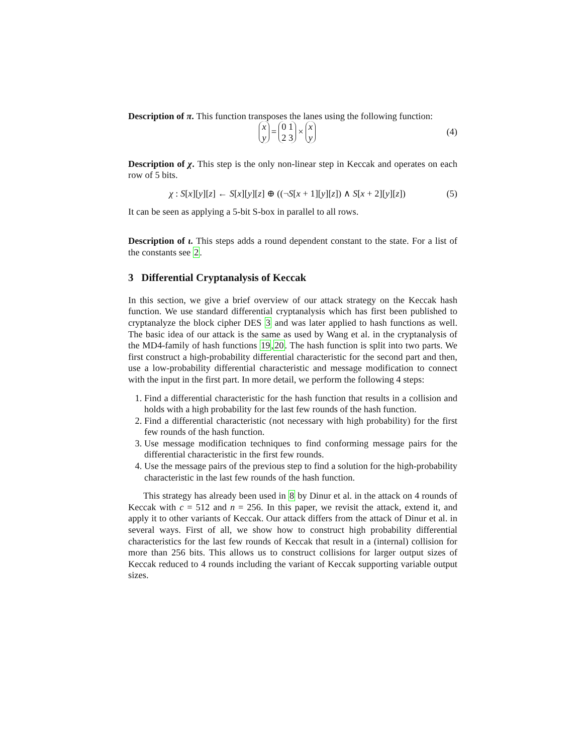Description of π. This function transposes the lanes using the following function:
x
y = 0 1
2 3 × x
y
(4)
Description of χ. This step is the only non-linear step in Keccak and operates on each row of 5 bits.
χ : S[x][y][z] ← S[x][y][z] ⊕ ((¬S[x + 1][y][z]) ∧ S[x + 2][y][z])
(5)
It can be seen as applying a 5-bit S-box in parallel to all rows.
Description of ι. This steps adds a round dependent constant to the state. For a list of the constants see 2.
3 Differential Cryptanalysis of Keccak
In this section, we give a brief overview of our attack strategy on the Keccak hash function. We use standard differential cryptanalysis which has first been published to cryptanalyze the block cipher DES 3 and was later applied to hash functions as well. The basic idea of our attack is the same as used by Wang et al. in the cryptanalysis of the MD4-family of hash functions 19,20. The hash function is split into two parts. We first construct a high-probability differential characteristic for the second part and then, use a low-probability differential characteristic and message modification to connect with the input in the first part. In more detail, we perform the following 4 steps:
1. Find a differential characteristic for the hash function that results in a collision and holds with a high probability for the last few rounds of the hash function.
2. Find a differential characteristic (not necessary with high probability) for the first few rounds of the hash function.
3. Use message modification techniques to find conforming message pairs for the differential characteristic in the first few rounds.
4. Use the message pairs of the previous step to find a solution for the high-probability characteristic in the last few rounds of the hash function.
This strategy has already been used in 8 by Dinur et al. in the attack on 4 rounds of Keccak with c = 512 and n = 256. In this paper, we revisit the attack, extend it, and apply it to other variants of Keccak. Our attack differs from the attack of Dinur et al. in several ways. First of all, we show how to construct high probability differential characteristics for the last few rounds of Keccak that result in a (internal) collision for more than 256 bits. This allows us to construct collisions for larger output sizes of Keccak reduced to 4 rounds including the variant of Keccak supporting variable output sizes.